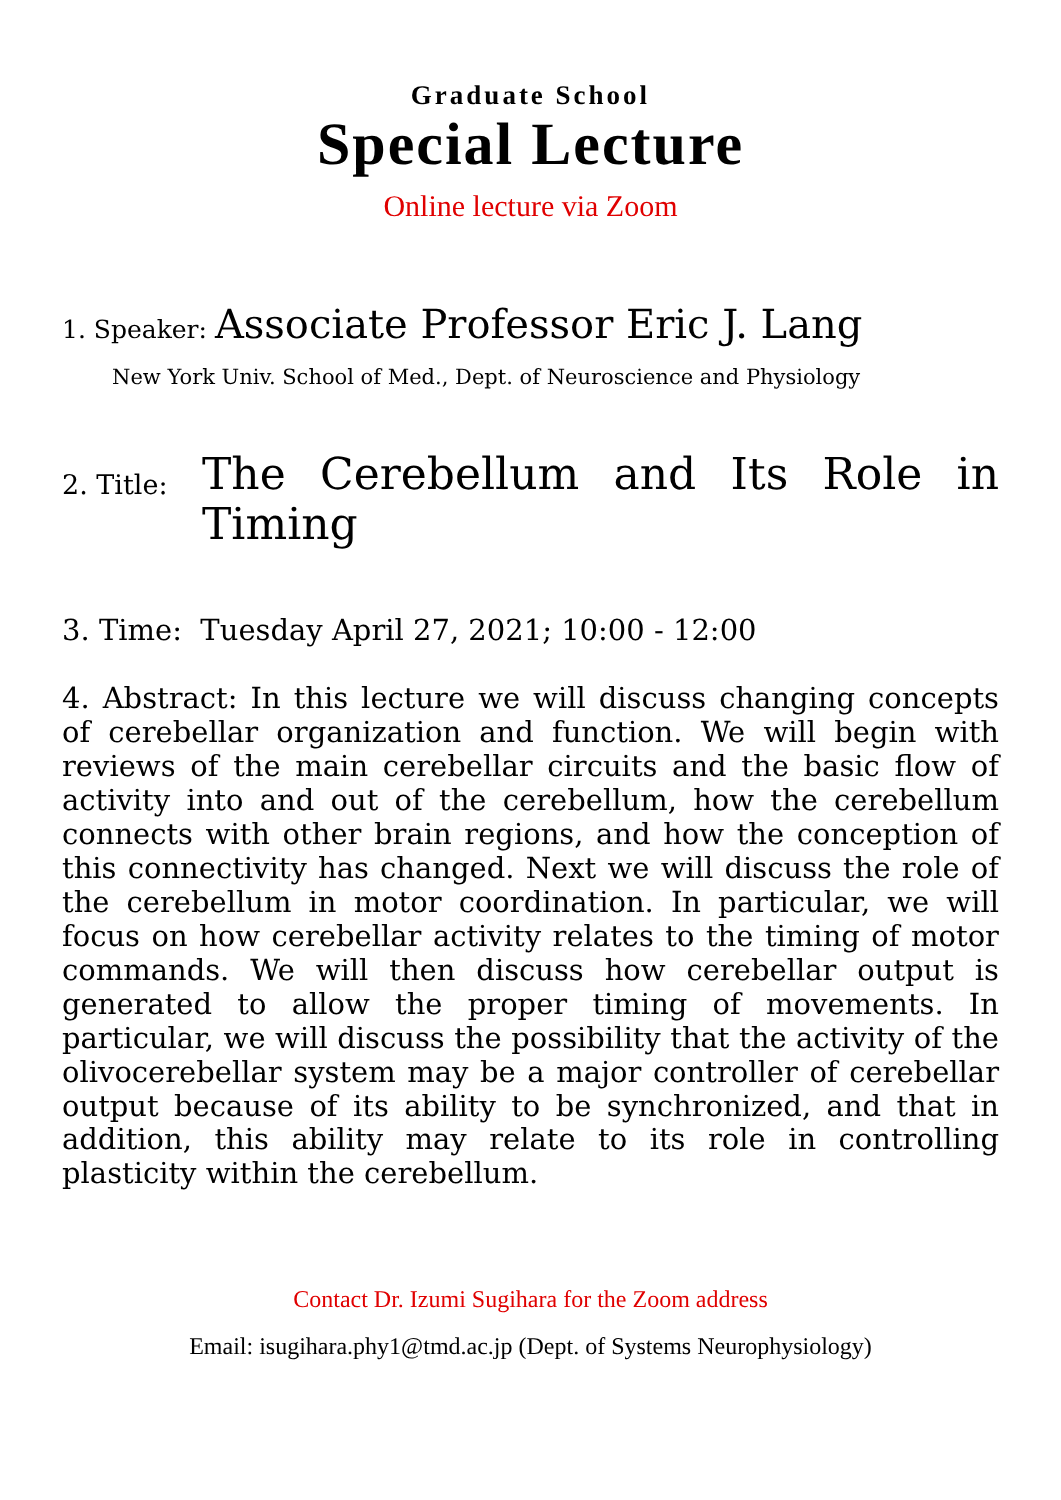Graduate School
Special Lecture
Online lecture via Zoom
1. Speaker: Associate Professor Eric J. Lang
New York Univ. School of Med., Dept. of Neuroscience and Physiology
2. Title:
The Cerebellum and Its Role in Timing
3. Time: Tuesday April 27, 2021; 10:00 - 12:00
4. Abstract: In this lecture we will discuss changing concepts of cerebellar organization and function. We will begin with reviews of the main cerebellar circuits and the basic flow of activity into and out of the cerebellum, how the cerebellum connects with other brain regions, and how the conception of this connectivity has changed. Next we will discuss the role of the cerebellum in motor coordination. In particular, we will focus on how cerebellar activity relates to the timing of motor commands. We will then discuss how cerebellar output is generated to allow the proper timing of movements. In particular, we will discuss the possibility that the activity of the olivocerebellar system may be a major controller of cerebellar output because of its ability to be synchronized, and that in addition, this ability may relate to its role in controlling plasticity within the cerebellum.
Contact Dr. Izumi Sugihara for the Zoom address
Email: isugihara.phy1@tmd.ac.jp (Dept. of Systems Neurophysiology)